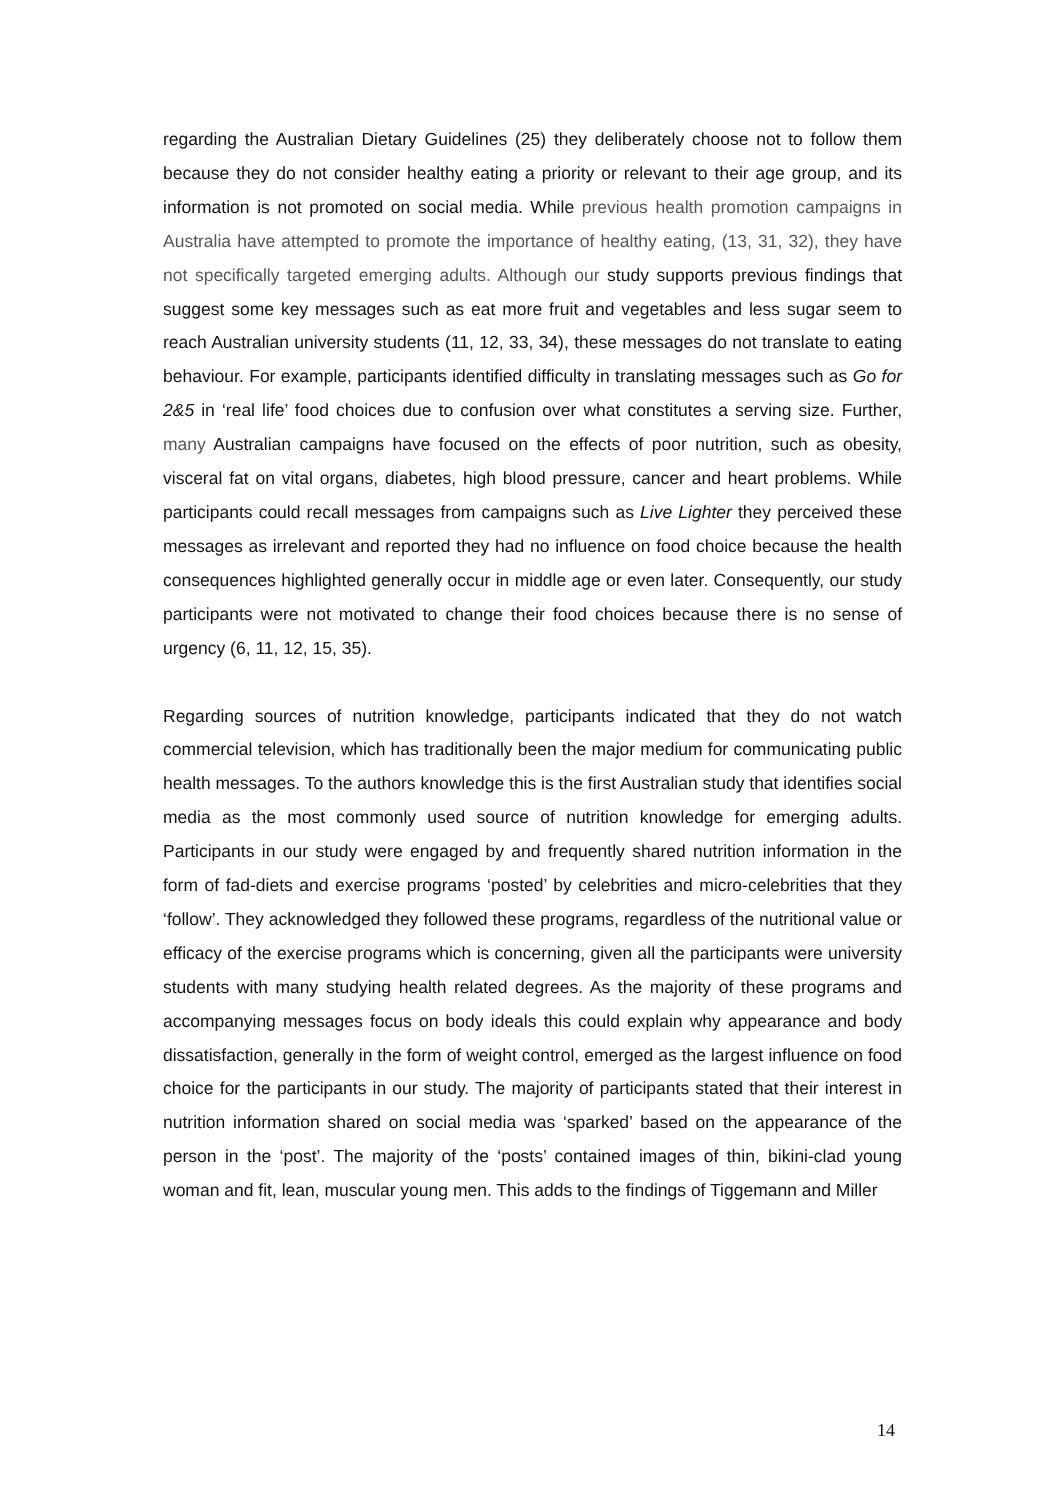regarding the Australian Dietary Guidelines (25) they deliberately choose not to follow them because they do not consider healthy eating a priority or relevant to their age group, and its information is not promoted on social media. While previous health promotion campaigns in Australia have attempted to promote the importance of healthy eating, (13, 31, 32), they have not specifically targeted emerging adults. Although our study supports previous findings that suggest some key messages such as eat more fruit and vegetables and less sugar seem to reach Australian university students (11, 12, 33, 34), these messages do not translate to eating behaviour. For example, participants identified difficulty in translating messages such as Go for 2&5 in ‘real life’ food choices due to confusion over what constitutes a serving size. Further, many Australian campaigns have focused on the effects of poor nutrition, such as obesity, visceral fat on vital organs, diabetes, high blood pressure, cancer and heart problems. While participants could recall messages from campaigns such as Live Lighter they perceived these messages as irrelevant and reported they had no influence on food choice because the health consequences highlighted generally occur in middle age or even later. Consequently, our study participants were not motivated to change their food choices because there is no sense of urgency (6, 11, 12, 15, 35).
Regarding sources of nutrition knowledge, participants indicated that they do not watch commercial television, which has traditionally been the major medium for communicating public health messages. To the authors knowledge this is the first Australian study that identifies social media as the most commonly used source of nutrition knowledge for emerging adults. Participants in our study were engaged by and frequently shared nutrition information in the form of fad-diets and exercise programs ‘posted’ by celebrities and micro-celebrities that they ‘follow’. They acknowledged they followed these programs, regardless of the nutritional value or efficacy of the exercise programs which is concerning, given all the participants were university students with many studying health related degrees. As the majority of these programs and accompanying messages focus on body ideals this could explain why appearance and body dissatisfaction, generally in the form of weight control, emerged as the largest influence on food choice for the participants in our study. The majority of participants stated that their interest in nutrition information shared on social media was ‘sparked’ based on the appearance of the person in the ‘post’. The majority of the ‘posts’ contained images of thin, bikini-clad young woman and fit, lean, muscular young men. This adds to the findings of Tiggemann and Miller
14